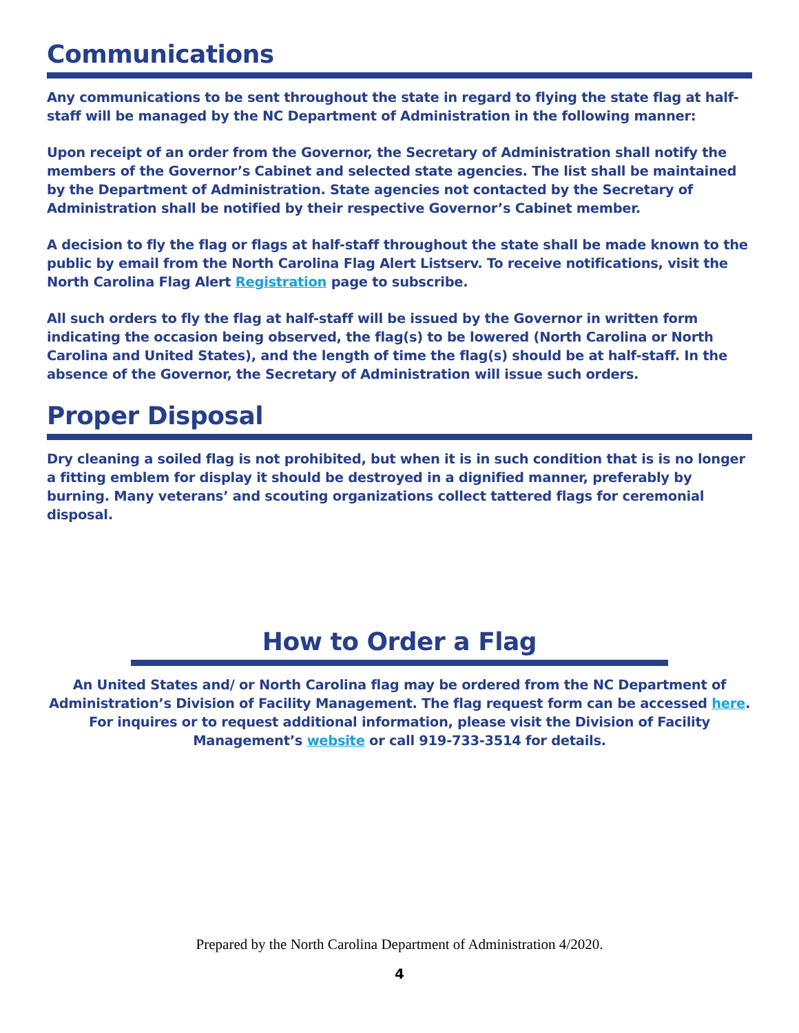Communications
Any communications to be sent throughout the state in regard to flying the state flag at half-staff will be managed by the NC Department of Administration in the following manner:
Upon receipt of an order from the Governor, the Secretary of Administration shall notify the members of the Governor’s Cabinet and selected state agencies. The list shall be maintained by the Department of Administration. State agencies not contacted by the Secretary of Administration shall be notified by their respective Governor’s Cabinet member.
A decision to fly the flag or flags at half-staff throughout the state shall be made known to the public by email from the North Carolina Flag Alert Listserv. To receive notifications, visit the
North Carolina Flag Alert Registration page to subscribe.
All such orders to fly the flag at half-staff will be issued by the Governor in written form indicating the occasion being observed, the flag(s) to be lowered (North Carolina or North Carolina and United States), and the length of time the flag(s) should be at half-staff. In the absence of the Governor, the Secretary of Administration will issue such orders.
Proper Disposal
Dry cleaning a soiled flag is not prohibited, but when it is in such condition that is is no longer a fitting emblem for display it should be destroyed in a dignified manner, preferably by burning. Many veterans’ and scouting organizations collect tattered flags for ceremonial disposal.
How to Order a Flag
An United States and/ or North Carolina flag may be ordered from the NC Department of Administration’s Division of Facility Management. The flag request form can be accessed here.
For inquires or to request additional information, please visit the Division of Facility Management’s website or call 919-733-3514 for details.
Prepared by the North Carolina Department of Administration 4/2020.
4